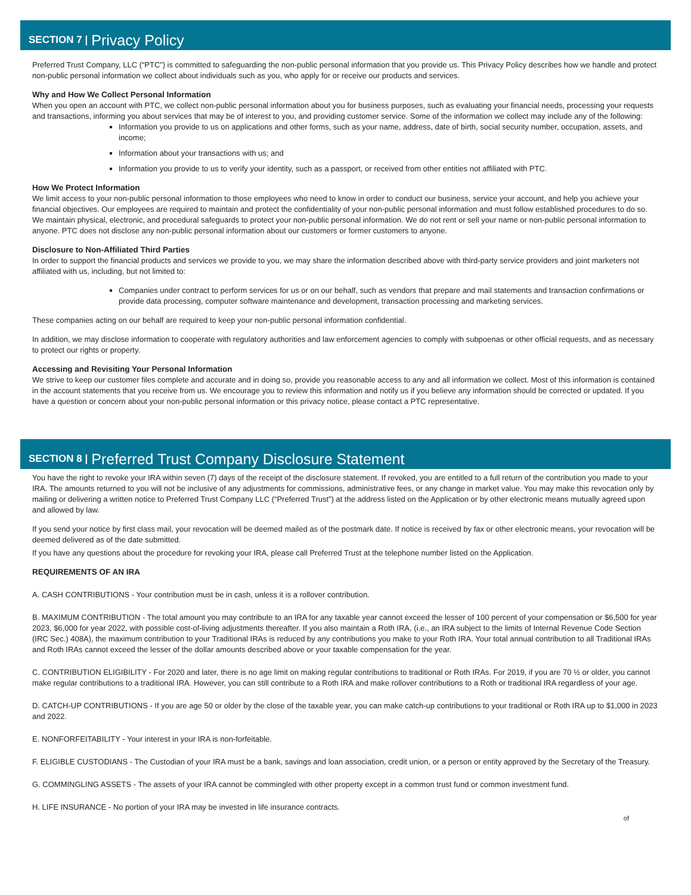SECTION 7 | Privacy Policy
Preferred Trust Company, LLC (“PTC”) is committed to safeguarding the non-public personal information that you provide us. This Privacy Policy describes how we handle and protect non-public personal information we collect about individuals such as you, who apply for or receive our products and services.
Why and How We Collect Personal Information
When you open an account with PTC, we collect non-public personal information about you for business purposes, such as evaluating your financial needs, processing your requests and transactions, informing you about services that may be of interest to you, and providing customer service. Some of the information we collect may include any of the following:
Information you provide to us on applications and other forms, such as your name, address, date of birth, social security number, occupation, assets, and income;
Information about your transactions with us; and
Information you provide to us to verify your identity, such as a passport, or received from other entities not affiliated with PTC.
How We Protect Information
We limit access to your non-public personal information to those employees who need to know in order to conduct our business, service your account, and help you achieve your financial objectives. Our employees are required to maintain and protect the confidentiality of your non-public personal information and must follow established procedures to do so. We maintain physical, electronic, and procedural safeguards to protect your non-public personal information. We do not rent or sell your name or non-public personal information to anyone. PTC does not disclose any non-public personal information about our customers or former customers to anyone.
Disclosure to Non-Affiliated Third Parties
In order to support the financial products and services we provide to you, we may share the information described above with third-party service providers and joint marketers not affiliated with us, including, but not limited to:
Companies under contract to perform services for us or on our behalf, such as vendors that prepare and mail statements and transaction confirmations or provide data processing, computer software maintenance and development, transaction processing and marketing services.
These companies acting on our behalf are required to keep your non-public personal information confidential.
In addition, we may disclose information to cooperate with regulatory authorities and law enforcement agencies to comply with subpoenas or other official requests, and as necessary to protect our rights or property.
Accessing and Revisiting Your Personal Information
We strive to keep our customer files complete and accurate and in doing so, provide you reasonable access to any and all information we collect. Most of this information is contained in the account statements that you receive from us. We encourage you to review this information and notify us if you believe any information should be corrected or updated. If you have a question or concern about your non-public personal information or this privacy notice, please contact a PTC representative.
SECTION 8 | Preferred Trust Company Disclosure Statement
You have the right to revoke your IRA within seven (7) days of the receipt of the disclosure statement. If revoked, you are entitled to a full return of the contribution you made to your IRA. The amounts returned to you will not be inclusive of any adjustments for commissions, administrative fees, or any change in market value. You may make this revocation only by mailing or delivering a written notice to Preferred Trust Company LLC (“Preferred Trust”) at the address listed on the Application or by other electronic means mutually agreed upon and allowed by law.
If you send your notice by first class mail, your revocation will be deemed mailed as of the postmark date. If notice is received by fax or other electronic means, your revocation will be deemed delivered as of the date submitted.
If you have any questions about the procedure for revoking your IRA, please call Preferred Trust at the telephone number listed on the Application.
REQUIREMENTS OF AN IRA
A. CASH CONTRIBUTIONS - Your contribution must be in cash, unless it is a rollover contribution.
B. MAXIMUM CONTRIBUTION - The total amount you may contribute to an IRA for any taxable year cannot exceed the lesser of 100 percent of your compensation or $6,500 for year 2023, $6,000 for year 2022, with possible cost-of-living adjustments thereafter. If you also maintain a Roth IRA, (i.e., an IRA subject to the limits of Internal Revenue Code Section (IRC Sec.) 408A), the maximum contribution to your Traditional IRAs is reduced by any contributions you make to your Roth IRA. Your total annual contribution to all Traditional IRAs and Roth IRAs cannot exceed the lesser of the dollar amounts described above or your taxable compensation for the year.
C. CONTRIBUTION ELIGIBILITY - For 2020 and later, there is no age limit on making regular contributions to traditional or Roth IRAs. For 2019, if you are 70 ½ or older, you cannot make regular contributions to a traditional IRA. However, you can still contribute to a Roth IRA and make rollover contributions to a Roth or traditional IRA regardless of your age.
D. CATCH-UP CONTRIBUTIONS - If you are age 50 or older by the close of the taxable year, you can make catch-up contributions to your traditional or Roth IRA up to $1,000 in 2023 and 2022.
E. NONFORFEITABILITY - Your interest in your IRA is non-forfeitable.
F. ELIGIBLE CUSTODIANS - The Custodian of your IRA must be a bank, savings and loan association, credit union, or a person or entity approved by the Secretary of the Treasury.
G. COMMINGLING ASSETS - The assets of your IRA cannot be commingled with other property except in a common trust fund or common investment fund.
H. LIFE INSURANCE - No portion of your IRA may be invested in life insurance contracts.
of